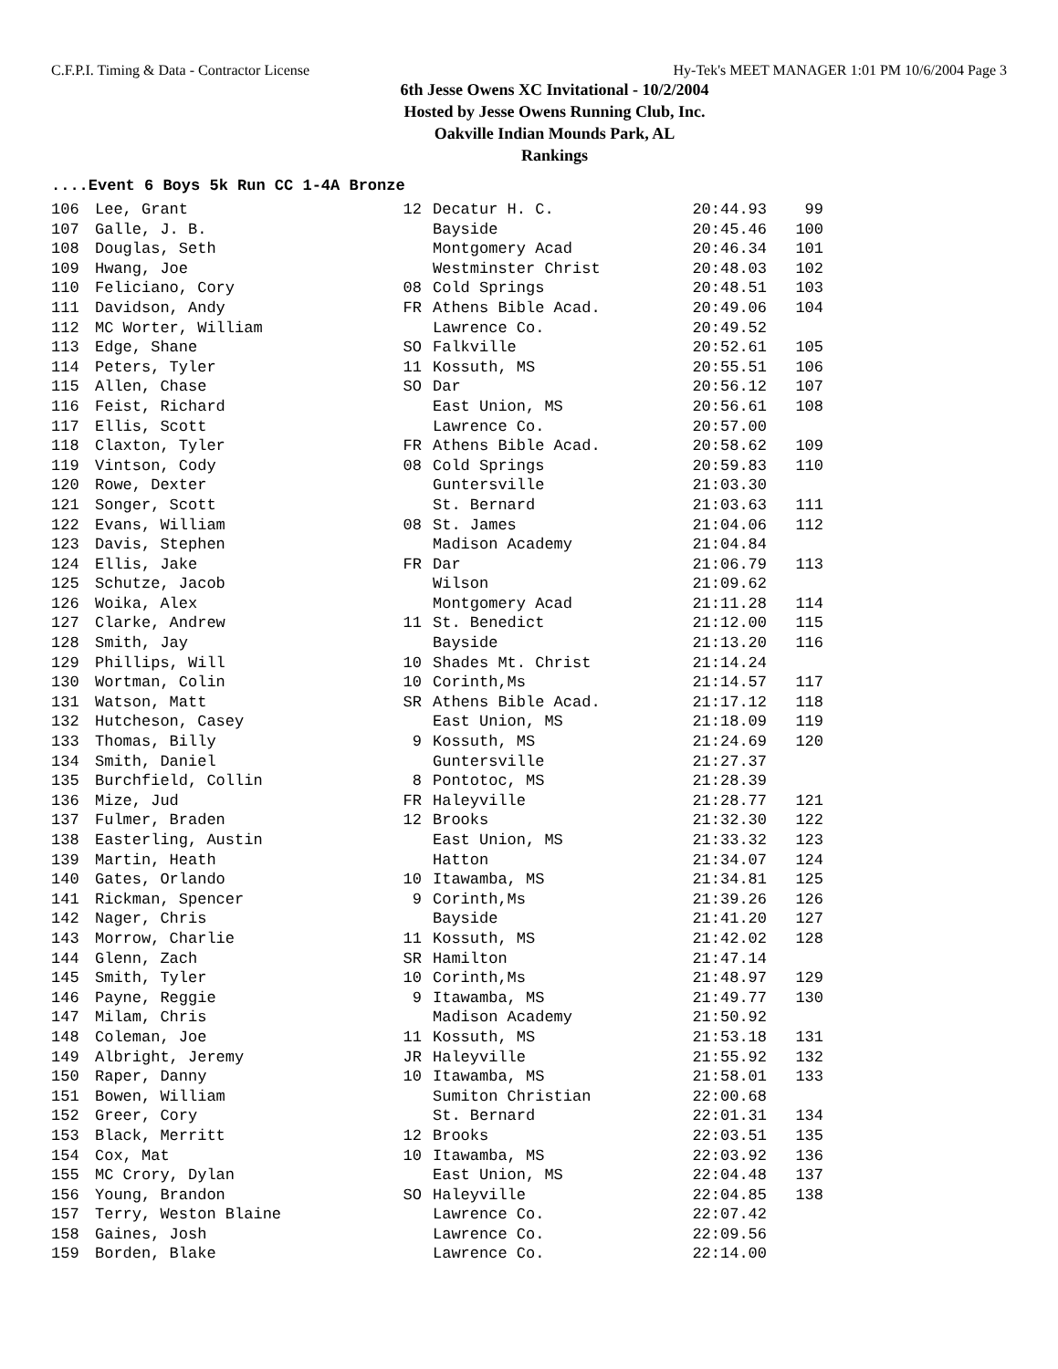C.F.P.I. Timing & Data - Contractor License Hy-Tek's MEET MANAGER 1:01 PM 10/6/2004 Page 3
6th Jesse Owens XC Invitational - 10/2/2004
Hosted by Jesse Owens Running Club, Inc.
Oakville Indian Mounds Park, AL
Rankings
....Event 6 Boys 5k Run CC 1-4A Bronze
| 106 | Lee, Grant | 12 | Decatur H. C. | 20:44.93 | 99 |
| 107 | Galle, J. B. | | Bayside | 20:45.46 | 100 |
| 108 | Douglas, Seth | | Montgomery Acad | 20:46.34 | 101 |
| 109 | Hwang, Joe | | Westminster Christ | 20:48.03 | 102 |
| 110 | Feliciano, Cory | 08 | Cold Springs | 20:48.51 | 103 |
| 111 | Davidson, Andy | FR | Athens Bible Acad. | 20:49.06 | 104 |
| 112 | MC Worter, William | | Lawrence Co. | 20:49.52 | |
| 113 | Edge, Shane | SO | Falkville | 20:52.61 | 105 |
| 114 | Peters, Tyler | 11 | Kossuth, MS | 20:55.51 | 106 |
| 115 | Allen, Chase | SO | Dar | 20:56.12 | 107 |
| 116 | Feist, Richard | | East Union, MS | 20:56.61 | 108 |
| 117 | Ellis, Scott | | Lawrence Co. | 20:57.00 | |
| 118 | Claxton, Tyler | FR | Athens Bible Acad. | 20:58.62 | 109 |
| 119 | Vintson, Cody | 08 | Cold Springs | 20:59.83 | 110 |
| 120 | Rowe, Dexter | | Guntersville | 21:03.30 | |
| 121 | Songer, Scott | | St. Bernard | 21:03.63 | 111 |
| 122 | Evans, William | 08 | St. James | 21:04.06 | 112 |
| 123 | Davis, Stephen | | Madison Academy | 21:04.84 | |
| 124 | Ellis, Jake | FR | Dar | 21:06.79 | 113 |
| 125 | Schutze, Jacob | | Wilson | 21:09.62 | |
| 126 | Woika, Alex | | Montgomery Acad | 21:11.28 | 114 |
| 127 | Clarke, Andrew | 11 | St. Benedict | 21:12.00 | 115 |
| 128 | Smith, Jay | | Bayside | 21:13.20 | 116 |
| 129 | Phillips, Will | 10 | Shades Mt. Christ | 21:14.24 | |
| 130 | Wortman, Colin | 10 | Corinth,Ms | 21:14.57 | 117 |
| 131 | Watson, Matt | SR | Athens Bible Acad. | 21:17.12 | 118 |
| 132 | Hutcheson, Casey | | East Union, MS | 21:18.09 | 119 |
| 133 | Thomas, Billy | 9 | Kossuth, MS | 21:24.69 | 120 |
| 134 | Smith, Daniel | | Guntersville | 21:27.37 | |
| 135 | Burchfield, Collin | 8 | Pontotoc, MS | 21:28.39 | |
| 136 | Mize, Jud | FR | Haleyville | 21:28.77 | 121 |
| 137 | Fulmer, Braden | 12 | Brooks | 21:32.30 | 122 |
| 138 | Easterling, Austin | | East Union, MS | 21:33.32 | 123 |
| 139 | Martin, Heath | | Hatton | 21:34.07 | 124 |
| 140 | Gates, Orlando | 10 | Itawamba, MS | 21:34.81 | 125 |
| 141 | Rickman, Spencer | 9 | Corinth,Ms | 21:39.26 | 126 |
| 142 | Nager, Chris | | Bayside | 21:41.20 | 127 |
| 143 | Morrow, Charlie | 11 | Kossuth, MS | 21:42.02 | 128 |
| 144 | Glenn, Zach | SR | Hamilton | 21:47.14 | |
| 145 | Smith, Tyler | 10 | Corinth,Ms | 21:48.97 | 129 |
| 146 | Payne, Reggie | 9 | Itawamba, MS | 21:49.77 | 130 |
| 147 | Milam, Chris | | Madison Academy | 21:50.92 | |
| 148 | Coleman, Joe | 11 | Kossuth, MS | 21:53.18 | 131 |
| 149 | Albright, Jeremy | JR | Haleyville | 21:55.92 | 132 |
| 150 | Raper, Danny | 10 | Itawamba, MS | 21:58.01 | 133 |
| 151 | Bowen, William | | Sumiton Christian | 22:00.68 | |
| 152 | Greer, Cory | | St. Bernard | 22:01.31 | 134 |
| 153 | Black, Merritt | 12 | Brooks | 22:03.51 | 135 |
| 154 | Cox, Mat | 10 | Itawamba, MS | 22:03.92 | 136 |
| 155 | MC Crory, Dylan | | East Union, MS | 22:04.48 | 137 |
| 156 | Young, Brandon | SO | Haleyville | 22:04.85 | 138 |
| 157 | Terry, Weston Blaine | | Lawrence Co. | 22:07.42 | |
| 158 | Gaines, Josh | | Lawrence Co. | 22:09.56 | |
| 159 | Borden, Blake | | Lawrence Co. | 22:14.00 | |